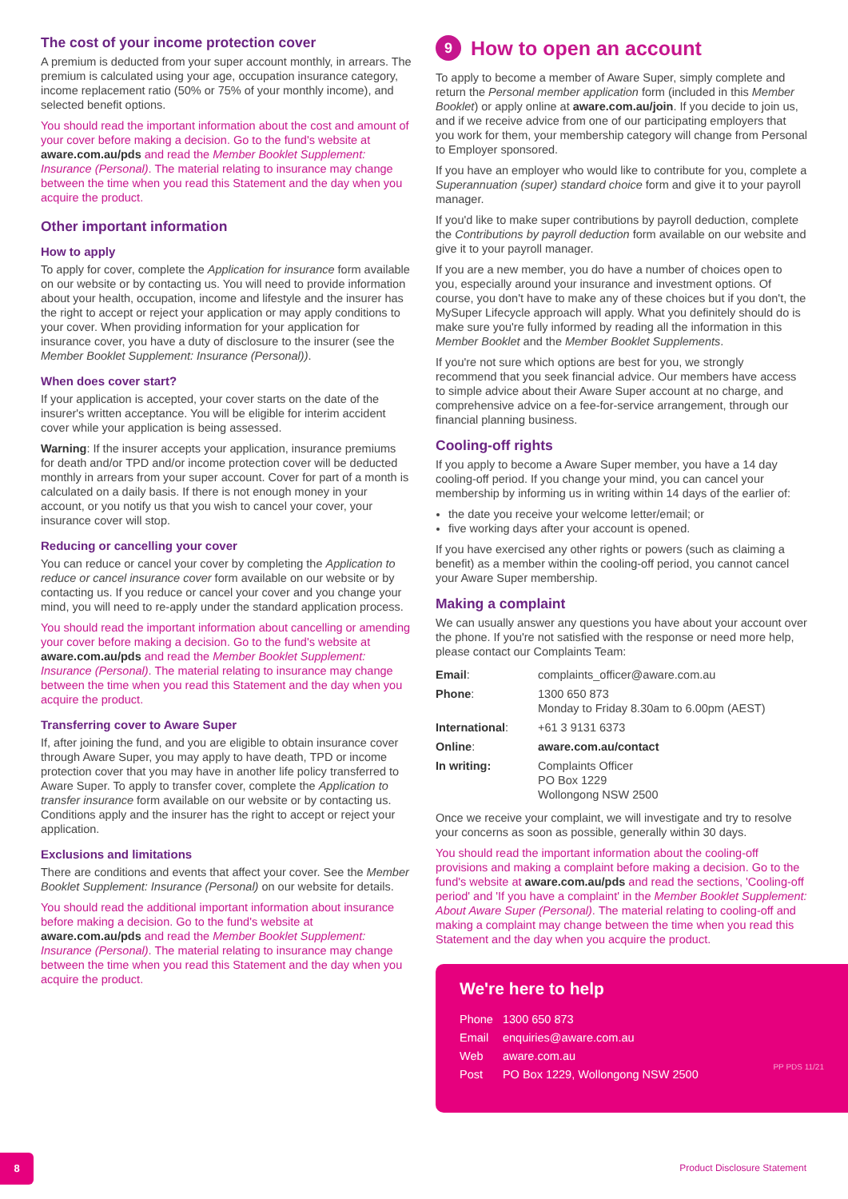The cost of your income protection cover
A premium is deducted from your super account monthly, in arrears. The premium is calculated using your age, occupation insurance category, income replacement ratio (50% or 75% of your monthly income), and selected benefit options.
You should read the important information about the cost and amount of your cover before making a decision. Go to the fund's website at aware.com.au/pds and read the Member Booklet Supplement: Insurance (Personal). The material relating to insurance may change between the time when you read this Statement and the day when you acquire the product.
Other important information
How to apply
To apply for cover, complete the Application for insurance form available on our website or by contacting us. You will need to provide information about your health, occupation, income and lifestyle and the insurer has the right to accept or reject your application or may apply conditions to your cover. When providing information for your application for insurance cover, you have a duty of disclosure to the insurer (see the Member Booklet Supplement: Insurance (Personal)).
When does cover start?
If your application is accepted, your cover starts on the date of the insurer's written acceptance. You will be eligible for interim accident cover while your application is being assessed.
Warning: If the insurer accepts your application, insurance premiums for death and/or TPD and/or income protection cover will be deducted monthly in arrears from your super account. Cover for part of a month is calculated on a daily basis. If there is not enough money in your account, or you notify us that you wish to cancel your cover, your insurance cover will stop.
Reducing or cancelling your cover
You can reduce or cancel your cover by completing the Application to reduce or cancel insurance cover form available on our website or by contacting us. If you reduce or cancel your cover and you change your mind, you will need to re-apply under the standard application process.
You should read the important information about cancelling or amending your cover before making a decision. Go to the fund's website at aware.com.au/pds and read the Member Booklet Supplement: Insurance (Personal). The material relating to insurance may change between the time when you read this Statement and the day when you acquire the product.
Transferring cover to Aware Super
If, after joining the fund, and you are eligible to obtain insurance cover through Aware Super, you may apply to have death, TPD or income protection cover that you may have in another life policy transferred to Aware Super. To apply to transfer cover, complete the Application to transfer insurance form available on our website or by contacting us. Conditions apply and the insurer has the right to accept or reject your application.
Exclusions and limitations
There are conditions and events that affect your cover. See the Member Booklet Supplement: Insurance (Personal) on our website for details.
You should read the additional important information about insurance before making a decision. Go to the fund's website at aware.com.au/pds and read the Member Booklet Supplement: Insurance (Personal). The material relating to insurance may change between the time when you read this Statement and the day when you acquire the product.
9 How to open an account
To apply to become a member of Aware Super, simply complete and return the Personal member application form (included in this Member Booklet) or apply online at aware.com.au/join. If you decide to join us, and if we receive advice from one of our participating employers that you work for them, your membership category will change from Personal to Employer sponsored.
If you have an employer who would like to contribute for you, complete a Superannuation (super) standard choice form and give it to your payroll manager.
If you'd like to make super contributions by payroll deduction, complete the Contributions by payroll deduction form available on our website and give it to your payroll manager.
If you are a new member, you do have a number of choices open to you, especially around your insurance and investment options. Of course, you don't have to make any of these choices but if you don't, the MySuper Lifecycle approach will apply. What you definitely should do is make sure you're fully informed by reading all the information in this Member Booklet and the Member Booklet Supplements.
If you're not sure which options are best for you, we strongly recommend that you seek financial advice. Our members have access to simple advice about their Aware Super account at no charge, and comprehensive advice on a fee-for-service arrangement, through our financial planning business.
Cooling-off rights
If you apply to become a Aware Super member, you have a 14 day cooling-off period. If you change your mind, you can cancel your membership by informing us in writing within 14 days of the earlier of:
the date you receive your welcome letter/email; or
five working days after your account is opened.
If you have exercised any other rights or powers (such as claiming a benefit) as a member within the cooling-off period, you cannot cancel your Aware Super membership.
Making a complaint
We can usually answer any questions you have about your account over the phone. If you're not satisfied with the response or need more help, please contact our Complaints Team:
| Email : | complaints_officer@aware.com.au |
| Phone : | 1300 650 873 Monday to Friday 8.30am to 6.00pm (AEST) |
| International : | +61 3 9131 6373 |
| Online : | aware.com.au/contact |
| In writing: | Complaints Officer PO Box 1229 Wollongong NSW 2500 |
Once we receive your complaint, we will investigate and try to resolve your concerns as soon as possible, generally within 30 days.
You should read the important information about the cooling-off provisions and making a complaint before making a decision. Go to the fund's website at aware.com.au/pds and read the sections, 'Cooling-off period' and 'If you have a complaint' in the Member Booklet Supplement: About Aware Super (Personal). The material relating to cooling-off and making a complaint may change between the time when you read this Statement and the day when you acquire the product.
We're here to help
| Phone | 1300 650 873 |
| Email | enquiries@aware.com.au |
| Web | aware.com.au |
| Post | PO Box 1229, Wollongong NSW 2500 |
PP PDS 11/21
8
Product Disclosure Statement